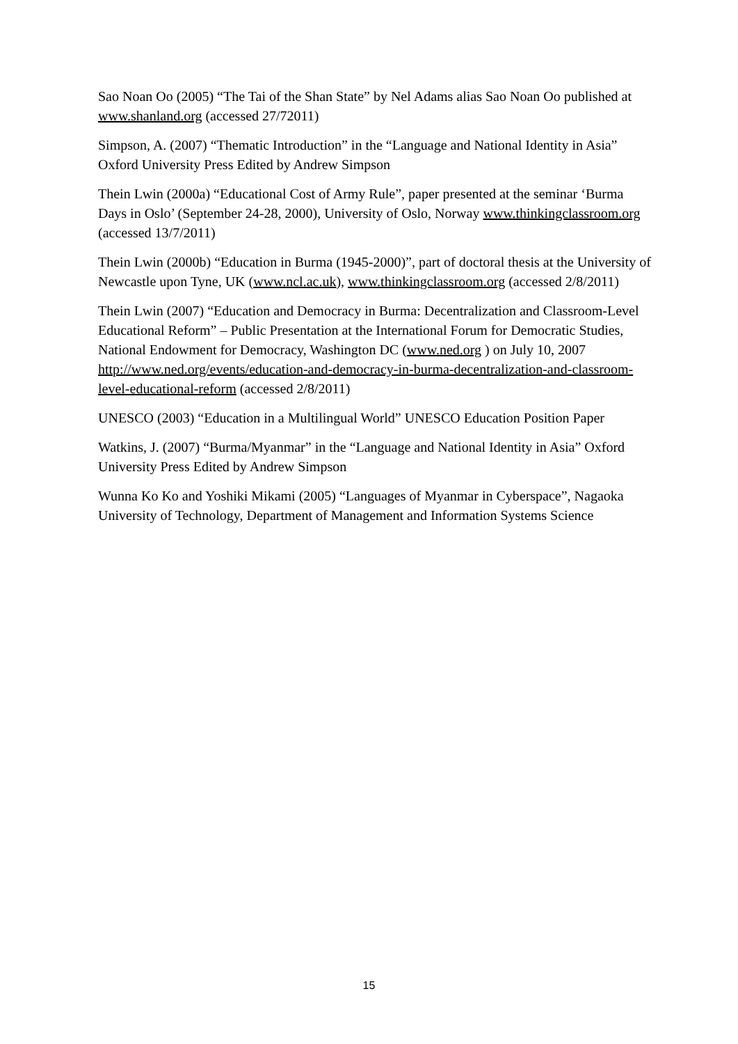Sao Noan Oo (2005) “The Tai of the Shan State” by Nel Adams alias Sao Noan Oo published at www.shanland.org (accessed 27/72011)
Simpson, A. (2007) “Thematic Introduction” in the “Language and National Identity in Asia” Oxford University Press Edited by Andrew Simpson
Thein Lwin (2000a) “Educational Cost of Army Rule”, paper presented at the seminar ‘Burma Days in Oslo’ (September 24-28, 2000), University of Oslo, Norway www.thinkingclassroom.org (accessed 13/7/2011)
Thein Lwin (2000b) “Education in Burma (1945-2000)”, part of doctoral thesis at the University of Newcastle upon Tyne, UK (www.ncl.ac.uk), www.thinkingclassroom.org (accessed 2/8/2011)
Thein Lwin (2007) “Education and Democracy in Burma: Decentralization and Classroom-Level Educational Reform” – Public Presentation at the International Forum for Democratic Studies, National Endowment for Democracy, Washington DC (www.ned.org ) on July 10, 2007 http://www.ned.org/events/education-and-democracy-in-burma-decentralization-and-classroom-level-educational-reform (accessed 2/8/2011)
UNESCO (2003) “Education in a Multilingual World” UNESCO Education Position Paper
Watkins, J. (2007) “Burma/Myanmar” in the “Language and National Identity in Asia” Oxford University Press Edited by Andrew Simpson
Wunna Ko Ko and Yoshiki Mikami (2005) “Languages of Myanmar in Cyberspace”, Nagaoka University of Technology, Department of Management and Information Systems Science
15